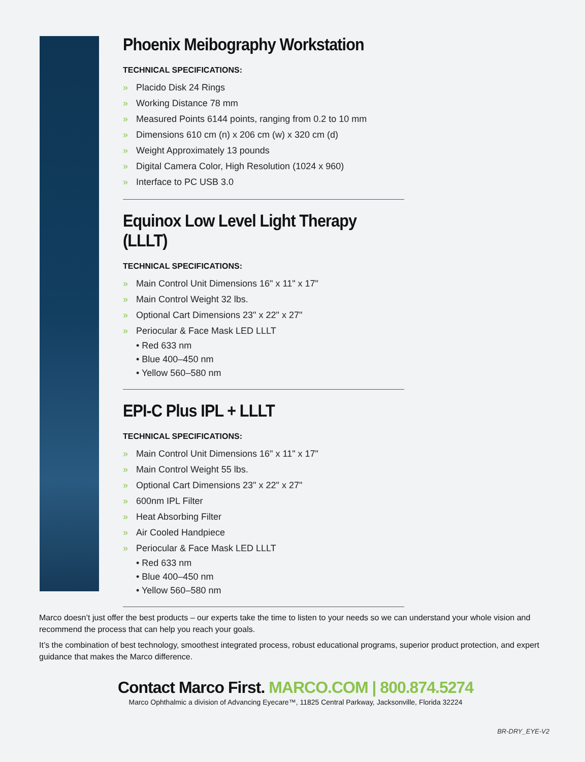Phoenix Meibography Workstation
TECHNICAL SPECIFICATIONS:
» Placido Disk 24 Rings
» Working Distance 78 mm
» Measured Points 6144 points, ranging from 0.2 to 10 mm
» Dimensions 610 cm (n) x 206 cm (w) x 320 cm (d)
» Weight Approximately 13 pounds
» Digital Camera Color, High Resolution (1024 x 960)
» Interface to PC USB 3.0
Equinox Low Level Light Therapy (LLLT)
TECHNICAL SPECIFICATIONS:
» Main Control Unit Dimensions 16" x 11" x 17"
» Main Control Weight 32 lbs.
» Optional Cart Dimensions 23" x 22" x 27"
» Periocular & Face Mask LED LLLT
• Red 633 nm
• Blue 400–450 nm
• Yellow 560–580 nm
EPI-C Plus IPL + LLLT
TECHNICAL SPECIFICATIONS:
» Main Control Unit Dimensions 16" x 11" x 17"
» Main Control Weight 55 lbs.
» Optional Cart Dimensions 23" x 22" x 27"
» 600nm IPL Filter
» Heat Absorbing Filter
» Air Cooled Handpiece
» Periocular & Face Mask LED LLLT
• Red 633 nm
• Blue 400–450 nm
• Yellow 560–580 nm
Marco doesn’t just offer the best products – our experts take the time to listen to your needs so we can understand your whole vision and recommend the process that can help you reach your goals.
It’s the combination of best technology, smoothest integrated process, robust educational programs, superior product protection, and expert guidance that makes the Marco difference.
Contact Marco First. MARCO.COM | 800.874.5274
Marco Ophthalmic a division of Advancing Eyecare™, 11825 Central Parkway, Jacksonville, Florida 32224
BR-DRY_EYE-V2